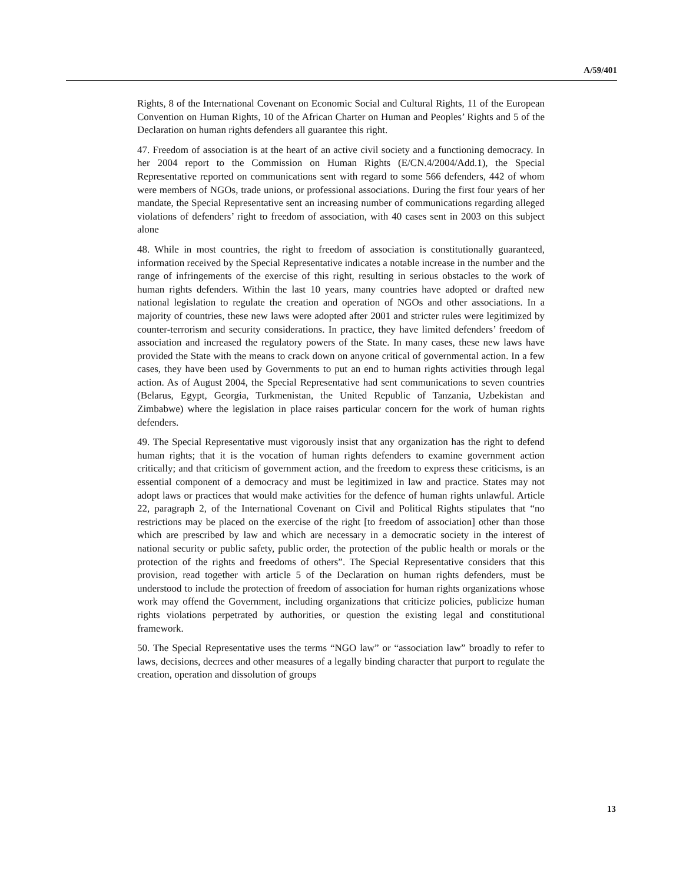A/59/401
Rights, 8 of the International Covenant on Economic Social and Cultural Rights, 11 of the European Convention on Human Rights, 10 of the African Charter on Human and Peoples’ Rights and 5 of the Declaration on human rights defenders all guarantee this right.
47. Freedom of association is at the heart of an active civil society and a functioning democracy. In her 2004 report to the Commission on Human Rights (E/CN.4/2004/Add.1), the Special Representative reported on communications sent with regard to some 566 defenders, 442 of whom were members of NGOs, trade unions, or professional associations. During the first four years of her mandate, the Special Representative sent an increasing number of communications regarding alleged violations of defenders’ right to freedom of association, with 40 cases sent in 2003 on this subject alone
48. While in most countries, the right to freedom of association is constitutionally guaranteed, information received by the Special Representative indicates a notable increase in the number and the range of infringements of the exercise of this right, resulting in serious obstacles to the work of human rights defenders. Within the last 10 years, many countries have adopted or drafted new national legislation to regulate the creation and operation of NGOs and other associations. In a majority of countries, these new laws were adopted after 2001 and stricter rules were legitimized by counter-terrorism and security considerations. In practice, they have limited defenders’ freedom of association and increased the regulatory powers of the State. In many cases, these new laws have provided the State with the means to crack down on anyone critical of governmental action. In a few cases, they have been used by Governments to put an end to human rights activities through legal action. As of August 2004, the Special Representative had sent communications to seven countries (Belarus, Egypt, Georgia, Turkmenistan, the United Republic of Tanzania, Uzbekistan and Zimbabwe) where the legislation in place raises particular concern for the work of human rights defenders.
49. The Special Representative must vigorously insist that any organization has the right to defend human rights; that it is the vocation of human rights defenders to examine government action critically; and that criticism of government action, and the freedom to express these criticisms, is an essential component of a democracy and must be legitimized in law and practice. States may not adopt laws or practices that would make activities for the defence of human rights unlawful. Article 22, paragraph 2, of the International Covenant on Civil and Political Rights stipulates that “no restrictions may be placed on the exercise of the right [to freedom of association] other than those which are prescribed by law and which are necessary in a democratic society in the interest of national security or public safety, public order, the protection of the public health or morals or the protection of the rights and freedoms of others”. The Special Representative considers that this provision, read together with article 5 of the Declaration on human rights defenders, must be understood to include the protection of freedom of association for human rights organizations whose work may offend the Government, including organizations that criticize policies, publicize human rights violations perpetrated by authorities, or question the existing legal and constitutional framework.
50. The Special Representative uses the terms “NGO law” or “association law” broadly to refer to laws, decisions, decrees and other measures of a legally binding character that purport to regulate the creation, operation and dissolution of groups
13